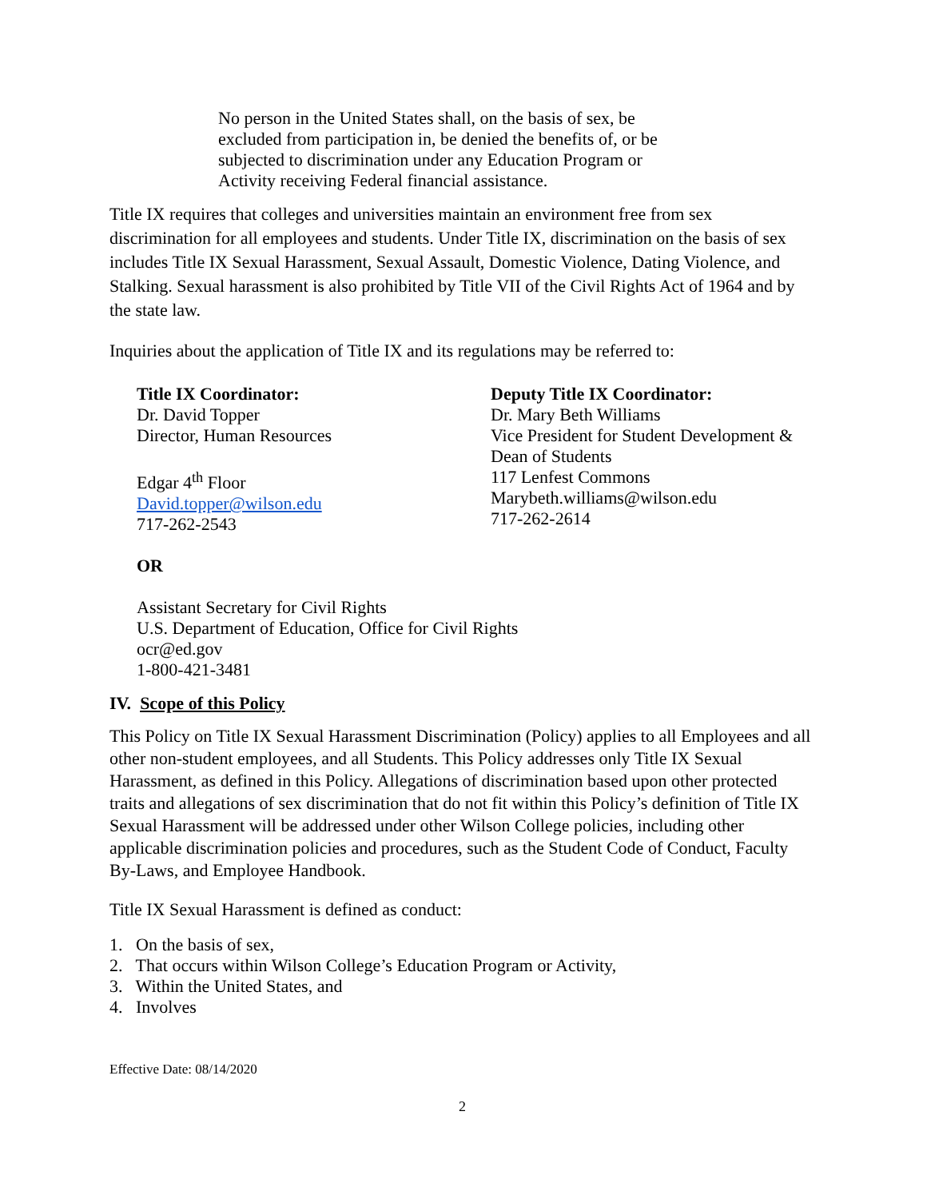No person in the United States shall, on the basis of sex, be excluded from participation in, be denied the benefits of, or be subjected to discrimination under any Education Program or Activity receiving Federal financial assistance.
Title IX requires that colleges and universities maintain an environment free from sex discrimination for all employees and students. Under Title IX, discrimination on the basis of sex includes Title IX Sexual Harassment, Sexual Assault, Domestic Violence, Dating Violence, and Stalking. Sexual harassment is also prohibited by Title VII of the Civil Rights Act of 1964 and by the state law.
Inquiries about the application of Title IX and its regulations may be referred to:
Title IX Coordinator:
Dr. David Topper
Director, Human Resources
Edgar 4<sup>th</sup> Floor
David.topper@wilson.edu
717-262-2543
Deputy Title IX Coordinator:
Dr. Mary Beth Williams
Vice President for Student Development &
Dean of Students
117 Lenfest Commons
Marybeth.williams@wilson.edu
717-262-2614
OR
Assistant Secretary for Civil Rights
U.S. Department of Education, Office for Civil Rights
ocr@ed.gov
1-800-421-3481
IV. Scope of this Policy
This Policy on Title IX Sexual Harassment Discrimination (Policy) applies to all Employees and all other non-student employees, and all Students. This Policy addresses only Title IX Sexual Harassment, as defined in this Policy. Allegations of discrimination based upon other protected traits and allegations of sex discrimination that do not fit within this Policy’s definition of Title IX Sexual Harassment will be addressed under other Wilson College policies, including other applicable discrimination policies and procedures, such as the Student Code of Conduct, Faculty By-Laws, and Employee Handbook.
Title IX Sexual Harassment is defined as conduct:
1. On the basis of sex,
2. That occurs within Wilson College’s Education Program or Activity,
3. Within the United States, and
4. Involves
Effective Date: 08/14/2020
2